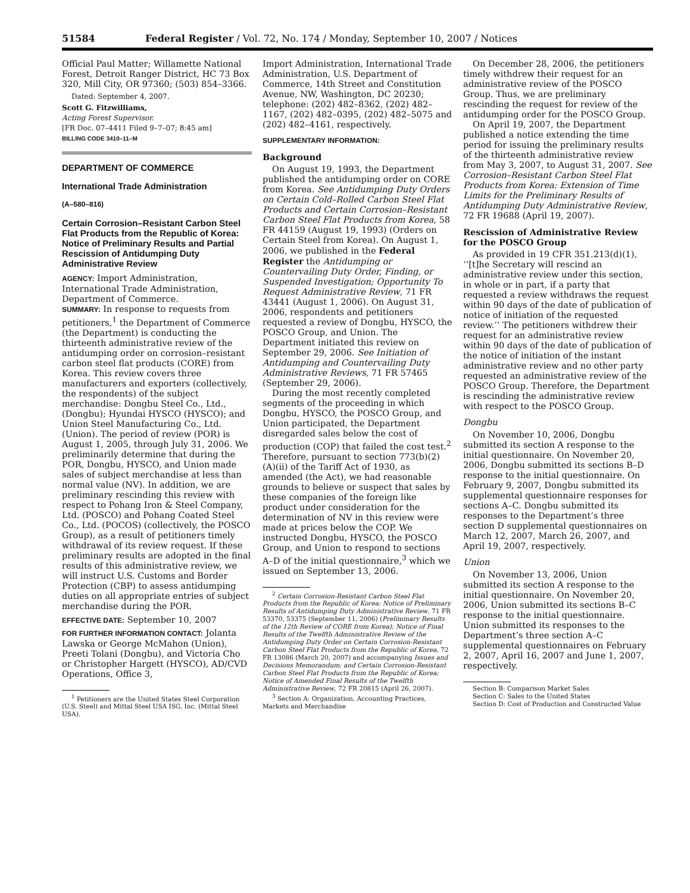51584 Federal Register / Vol. 72, No. 174 / Monday, September 10, 2007 / Notices
Official Paul Matter; Willamette National Forest, Detroit Ranger District, HC 73 Box 320, Mill City, OR 97360; (503) 854–3366.
Dated: September 4, 2007.
Scott G. Fitzwilliams,
Acting Forest Supervisor.
[FR Doc. 07–4411 Filed 9–7–07; 8:45 am]
BILLING CODE 3410–11–M
DEPARTMENT OF COMMERCE
International Trade Administration
(A–580–816)
Certain Corrosion–Resistant Carbon Steel Flat Products from the Republic of Korea: Notice of Preliminary Results and Partial Rescission of Antidumping Duty Administrative Review
AGENCY: Import Administration, International Trade Administration, Department of Commerce.
SUMMARY: In response to requests from petitioners,<sup>1</sup> the Department of Commerce (the Department) is conducting the thirteenth administrative review of the antidumping order on corrosion–resistant carbon steel flat products (CORE) from Korea. This review covers three manufacturers and exporters (collectively, the respondents) of the subject merchandise: Dongbu Steel Co., Ltd., (Dongbu); Hyundai HYSCO (HYSCO); and Union Steel Manufacturing Co., Ltd. (Union). The period of review (POR) is August 1, 2005, through July 31, 2006. We preliminarily determine that during the POR, Dongbu, HYSCO, and Union made sales of subject merchandise at less than normal value (NV). In addition, we are preliminary rescinding this review with respect to Pohang Iron & Steel Company, Ltd. (POSCO) and Pohang Coated Steel Co., Ltd. (POCOS) (collectively, the POSCO Group), as a result of petitioners timely withdrawal of its review request. If these preliminary results are adopted in the final results of this administrative review, we will instruct U.S. Customs and Border Protection (CBP) to assess antidumping duties on all appropriate entries of subject merchandise during the POR.
EFFECTIVE DATE: September 10, 2007
FOR FURTHER INFORMATION CONTACT: Jolanta Lawska or George McMahon (Union), Preeti Tolani (Dongbu), and Victoria Cho or Christopher Hargett (HYSCO), AD/CVD Operations, Office 3,
<sup>1</sup> Petitioners are the United States Steel Corporation (U.S. Steel) and Mittal Steel USA ISG, Inc. (Mittal Steel USA).
Import Administration, International Trade Administration, U.S. Department of Commerce, 14th Street and Constitution Avenue, NW, Washington, DC 20230; telephone: (202) 482–8362, (202) 482–1167, (202) 482–0395, (202) 482–5075 and (202) 482–4161, respectively.
SUPPLEMENTARY INFORMATION:
Background
On August 19, 1993, the Department published the antidumping order on CORE from Korea. See Antidumping Duty Orders on Certain Cold–Rolled Carbon Steel Flat Products and Certain Corrosion–Resistant Carbon Steel Flat Products from Korea, 58 FR 44159 (August 19, 1993) (Orders on Certain Steel from Korea). On August 1, 2006, we published in the Federal Register the Antidumping or Countervailing Duty Order, Finding, or Suspended Investigation; Opportunity To Request Administrative Review, 71 FR 43441 (August 1, 2006). On August 31, 2006, respondents and petitioners requested a review of Dongbu, HYSCO, the POSCO Group, and Union. The Department initiated this review on September 29, 2006. See Initiation of Antidumping and Countervailing Duty Administrative Reviews, 71 FR 57465 (September 29, 2006).
During the most recently completed segments of the proceeding in which Dongbu, HYSCO, the POSCO Group, and Union participated, the Department disregarded sales below the cost of production (COP) that failed the cost test.<sup>2</sup> Therefore, pursuant to section 773(b)(2)(A)(ii) of the Tariff Act of 1930, as amended (the Act), we had reasonable grounds to believe or suspect that sales by these companies of the foreign like product under consideration for the determination of NV in this review were made at prices below the COP. We instructed Dongbu, HYSCO, the POSCO Group, and Union to respond to sections A–D of the initial questionnaire,<sup>3</sup> which we issued on September 13, 2006.
<sup>2</sup> Certain Corrosion-Resistant Carbon Steel Flat Products from the Republic of Korea: Notice of Preliminary Results of Antidumping Duty Administrative Review, 71 FR 53370, 53375 (September 11, 2006) (Preliminary Results of the 12th Review of CORE from Korea); Notice of Final Results of the Twelfth Administrative Review of the Antidumping Duty Order on Certain Corrosion-Resistant Carbon Steel Flat Products from the Republic of Korea, 72 FR 13086 (March 20, 2007) and accompanying Issues and Decisions Memorandum; and Certain Corrosion-Resistant Carbon Steel Flat Products from the Republic of Korea; Notice of Amended Final Results of the Twelfth Administrative Review, 72 FR 20815 (April 26, 2007).
<sup>3</sup> Section A: Organization, Accounting Practices, Markets and Merchandise
On December 28, 2006, the petitioners timely withdrew their request for an administrative review of the POSCO Group. Thus, we are preliminary rescinding the request for review of the antidumping order for the POSCO Group.
On April 19, 2007, the Department published a notice extending the time period for issuing the preliminary results of the thirteenth administrative review from May 3, 2007, to August 31, 2007. See Corrosion–Resistant Carbon Steel Flat Products from Korea: Extension of Time Limits for the Preliminary Results of Antidumping Duty Administrative Review, 72 FR 19688 (April 19, 2007).
Rescission of Administrative Review for the POSCO Group
As provided in 19 CFR 351.213(d)(1), ‘‘[t]he Secretary will rescind an administrative review under this section, in whole or in part, if a party that requested a review withdraws the request within 90 days of the date of publication of notice of initiation of the requested review.’’ The petitioners withdrew their request for an administrative review within 90 days of the date of publication of the notice of initiation of the instant administrative review and no other party requested an administrative review of the POSCO Group. Therefore, the Department is rescinding the administrative review with respect to the POSCO Group.
Dongbu
On November 10, 2006, Dongbu submitted its section A response to the initial questionnaire. On November 20, 2006, Dongbu submitted its sections B–D response to the initial questionnaire. On February 9, 2007, Dongbu submitted its supplemental questionnaire responses for sections A–C. Dongbu submitted its responses to the Department’s three section D supplemental questionnaires on March 12, 2007, March 26, 2007, and April 19, 2007, respectively.
Union
On November 13, 2006, Union submitted its section A response to the initial questionnaire. On November 20, 2006, Union submitted its sections B–C response to the initial questionnaire. Union submitted its responses to the Department’s three section A–C supplemental questionnaires on February 2, 2007, April 16, 2007 and June 1, 2007, respectively.
Section B: Comparison Market Sales
Section C: Sales to the United States
Section D: Cost of Production and Constructed Value